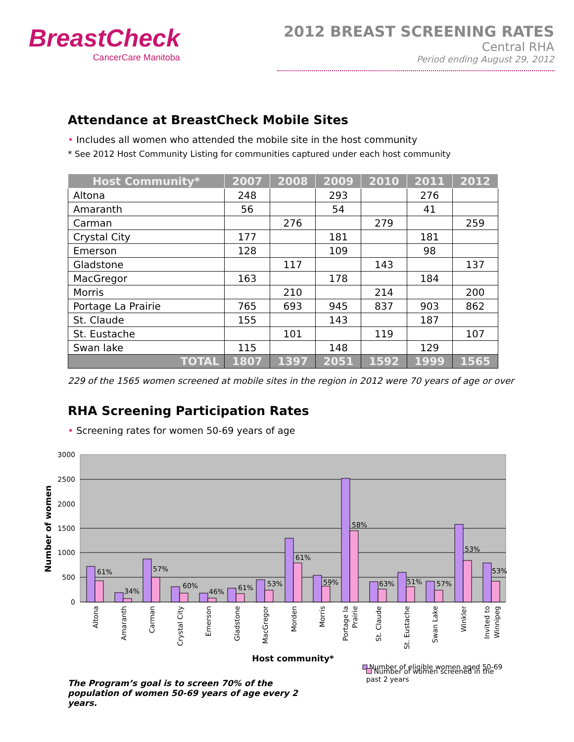BreastCheck
CancerCare Manitoba
2012 BREAST SCREENING RATES
Central RHA
Period ending August 29, 2012
Attendance at BreastCheck Mobile Sites
• Includes all women who attended the mobile site in the host community
* See 2012 Host Community Listing for communities captured under each host community
| Host Community* | 2007 | 2008 | 2009 | 2010 | 2011 | 2012 |
| --- | --- | --- | --- | --- | --- | --- |
| Altona | 248 | | 293 | | 276 | |
| Amaranth | 56 | | 54 | | 41 | |
| Carman | | 276 | | 279 | | 259 |
| Crystal City | 177 | | 181 | | 181 | |
| Emerson | 128 | | 109 | | 98 | |
| Gladstone | | 117 | | 143 | | 137 |
| MacGregor | 163 | | 178 | | 184 | |
| Morris | | 210 | | 214 | | 200 |
| Portage La Prairie | 765 | 693 | 945 | 837 | 903 | 862 |
| St. Claude | 155 | | 143 | | 187 | |
| St. Eustache | | 101 | | 119 | | 107 |
| Swan lake | 115 | | 148 | | 129 | |
| TOTAL | 1807 | 1397 | 2051 | 1592 | 1999 | 1565 |
229 of the 1565 women screened at mobile sites in the region in 2012 were 70 years of age or over
RHA Screening Participation Rates
• Screening rates for women 50-69 years of age
3000
2500
2000
1500
1000
500
0
Number of women
61%
34%
57%
60%
46%
61%
53%
61%
59%
58%
63%
51%
57%
53%
53%
Altona
Amaranth
Carman
Crystal City
Emerson
Gladstone
MacGregor
Morden
Morris
Portage la
Prairie
St. Claude
St. Eustache
Swan Lake
Winkler
Invited to
Winnipeg
Host community*
Number of eligible women aged 50-69
The Program’s goal is to screen 70% of the population of women 50-69 years of age every 2 years.
Number of women screened in the past 2 years